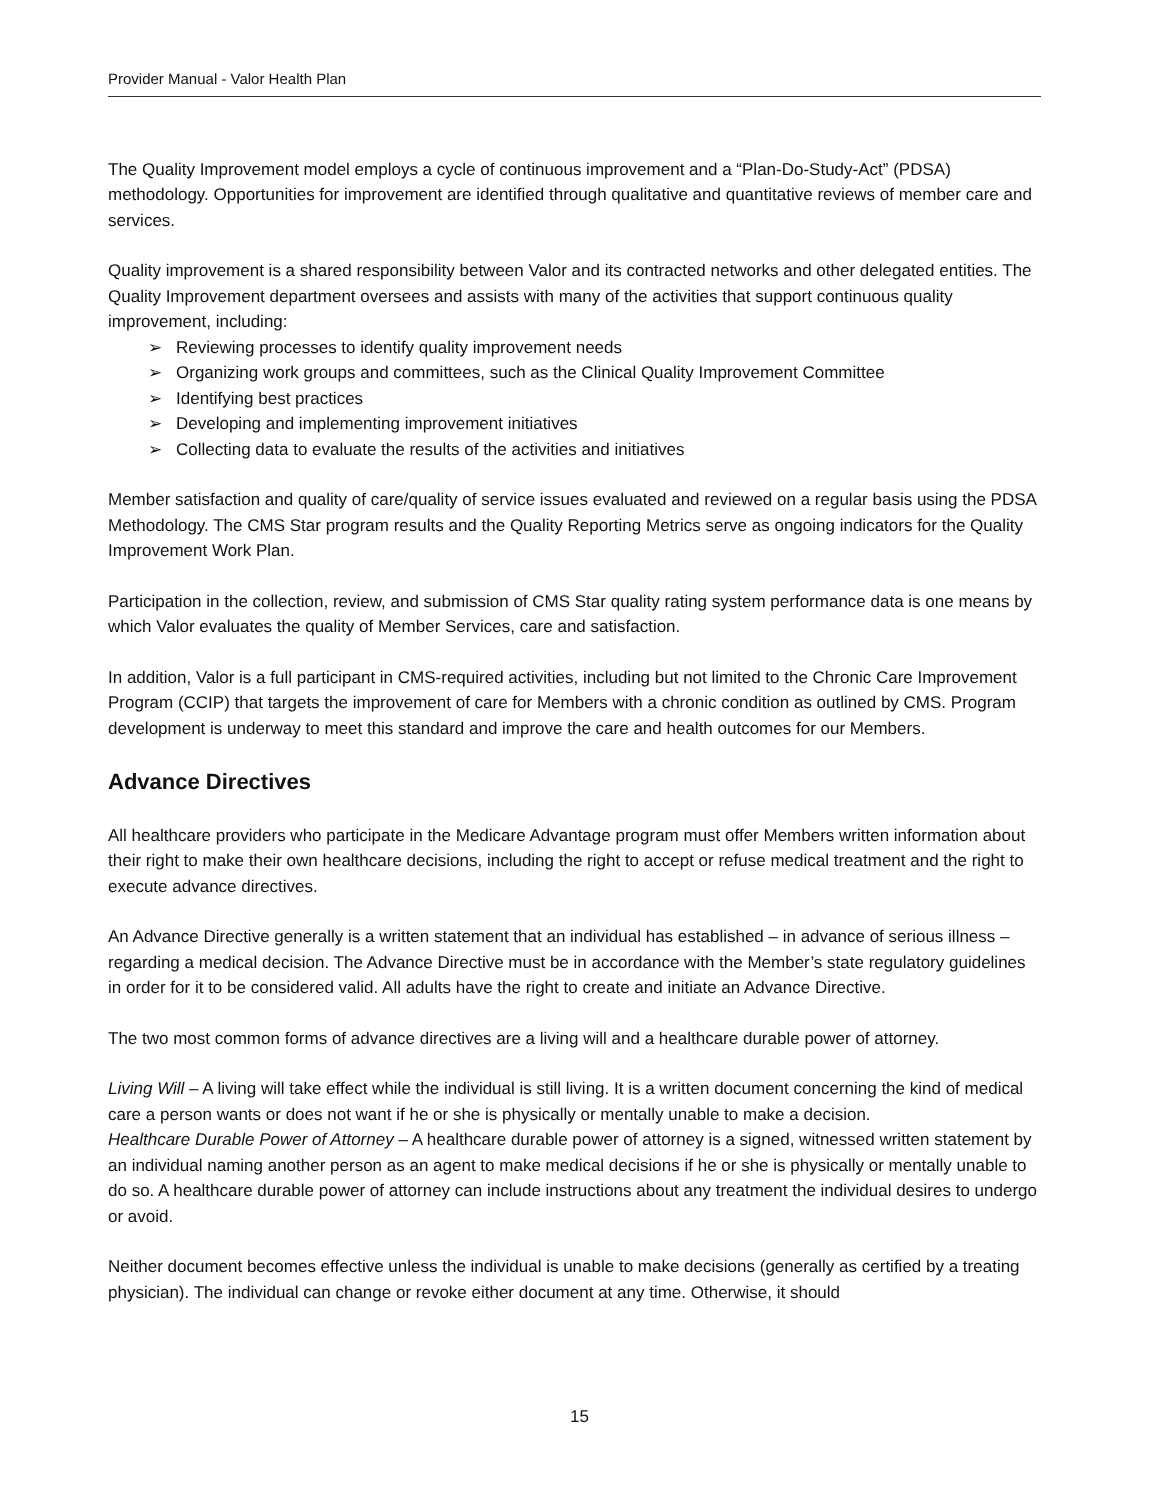Provider Manual - Valor Health Plan
The Quality Improvement model employs a cycle of continuous improvement and a “Plan-Do-Study-Act” (PDSA) methodology. Opportunities for improvement are identified through qualitative and quantitative reviews of member care and services.
Quality improvement is a shared responsibility between Valor and its contracted networks and other delegated entities. The Quality Improvement department oversees and assists with many of the activities that support continuous quality improvement, including:
Reviewing processes to identify quality improvement needs
Organizing work groups and committees, such as the Clinical Quality Improvement Committee
Identifying best practices
Developing and implementing improvement initiatives
Collecting data to evaluate the results of the activities and initiatives
Member satisfaction and quality of care/quality of service issues evaluated and reviewed on a regular basis using the PDSA Methodology. The CMS Star program results and the Quality Reporting Metrics serve as ongoing indicators for the Quality Improvement Work Plan.
Participation in the collection, review, and submission of CMS Star quality rating system performance data is one means by which Valor evaluates the quality of Member Services, care and satisfaction.
In addition, Valor is a full participant in CMS-required activities, including but not limited to the Chronic Care Improvement Program (CCIP) that targets the improvement of care for Members with a chronic condition as outlined by CMS. Program development is underway to meet this standard and improve the care and health outcomes for our Members.
Advance Directives
All healthcare providers who participate in the Medicare Advantage program must offer Members written information about their right to make their own healthcare decisions, including the right to accept or refuse medical treatment and the right to execute advance directives.
An Advance Directive generally is a written statement that an individual has established – in advance of serious illness – regarding a medical decision. The Advance Directive must be in accordance with the Member’s state regulatory guidelines in order for it to be considered valid. All adults have the right to create and initiate an Advance Directive.
The two most common forms of advance directives are a living will and a healthcare durable power of attorney.
Living Will – A living will take effect while the individual is still living. It is a written document concerning the kind of medical care a person wants or does not want if he or she is physically or mentally unable to make a decision.
Healthcare Durable Power of Attorney – A healthcare durable power of attorney is a signed, witnessed written statement by an individual naming another person as an agent to make medical decisions if he or she is physically or mentally unable to do so. A healthcare durable power of attorney can include instructions about any treatment the individual desires to undergo or avoid.
Neither document becomes effective unless the individual is unable to make decisions (generally as certified by a treating physician). The individual can change or revoke either document at any time. Otherwise, it should
15